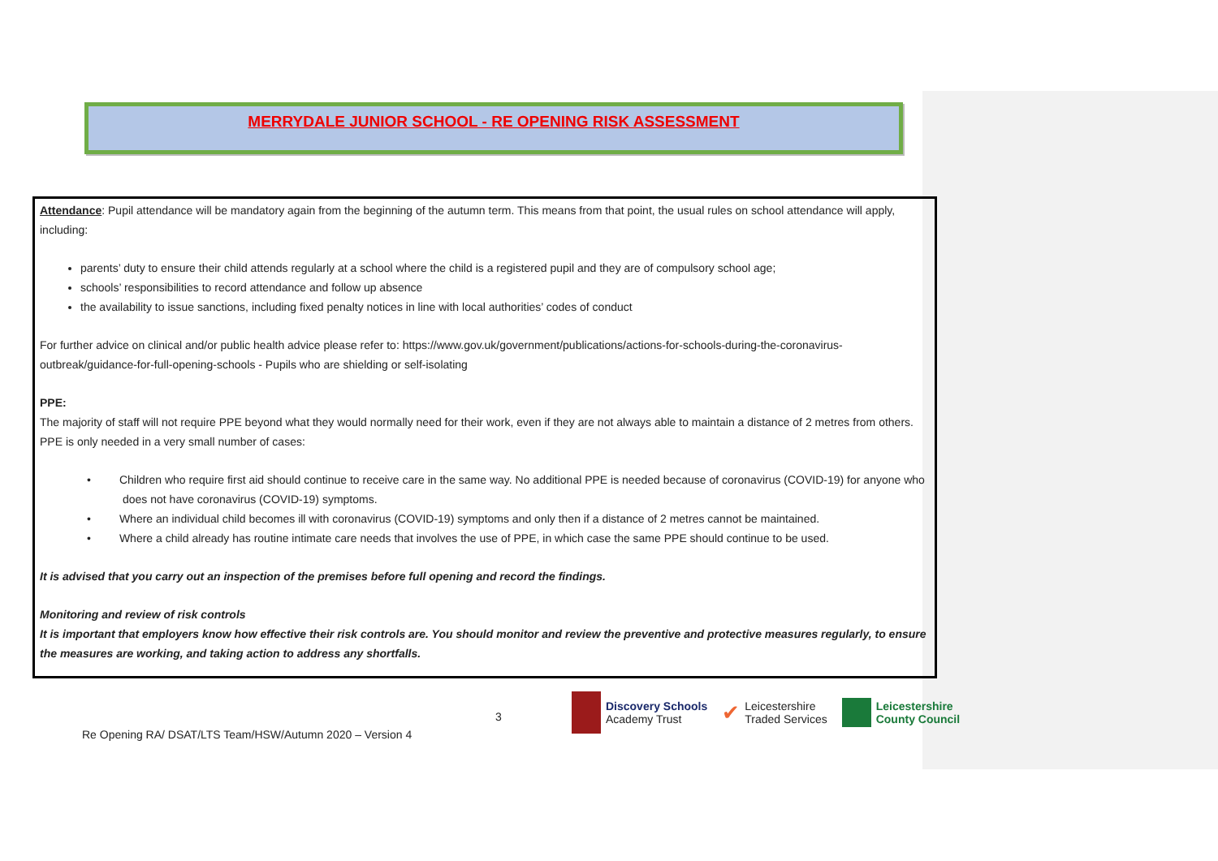MERRYDALE JUNIOR SCHOOL - RE OPENING RISK ASSESSMENT
Attendance: Pupil attendance will be mandatory again from the beginning of the autumn term. This means from that point, the usual rules on school attendance will apply, including:
parents’ duty to ensure their child attends regularly at a school where the child is a registered pupil and they are of compulsory school age;
schools’ responsibilities to record attendance and follow up absence
the availability to issue sanctions, including fixed penalty notices in line with local authorities’ codes of conduct
For further advice on clinical and/or public health advice please refer to: https://www.gov.uk/government/publications/actions-for-schools-during-the-coronavirus-outbreak/guidance-for-full-opening-schools - Pupils who are shielding or self-isolating
PPE:
The majority of staff will not require PPE beyond what they would normally need for their work, even if they are not always able to maintain a distance of 2 metres from others. PPE is only needed in a very small number of cases:
• Children who require first aid should continue to receive care in the same way. No additional PPE is needed because of coronavirus (COVID-19) for anyone who does not have coronavirus (COVID-19) symptoms.
• Where an individual child becomes ill with coronavirus (COVID-19) symptoms and only then if a distance of 2 metres cannot be maintained.
• Where a child already has routine intimate care needs that involves the use of PPE, in which case the same PPE should continue to be used.
It is advised that you carry out an inspection of the premises before full opening and record the findings.
Monitoring and review of risk controls
It is important that employers know how effective their risk controls are. You should monitor and review the preventive and protective measures regularly, to ensure the measures are working, and taking action to address any shortfalls.
3
Re Opening RA/ DSAT/LTS Team/HSW/Autumn 2020 – Version 4
Discovery Schools
Academy Trust
✔
Leicestershire
Traded Services
Leicestershire
County Council